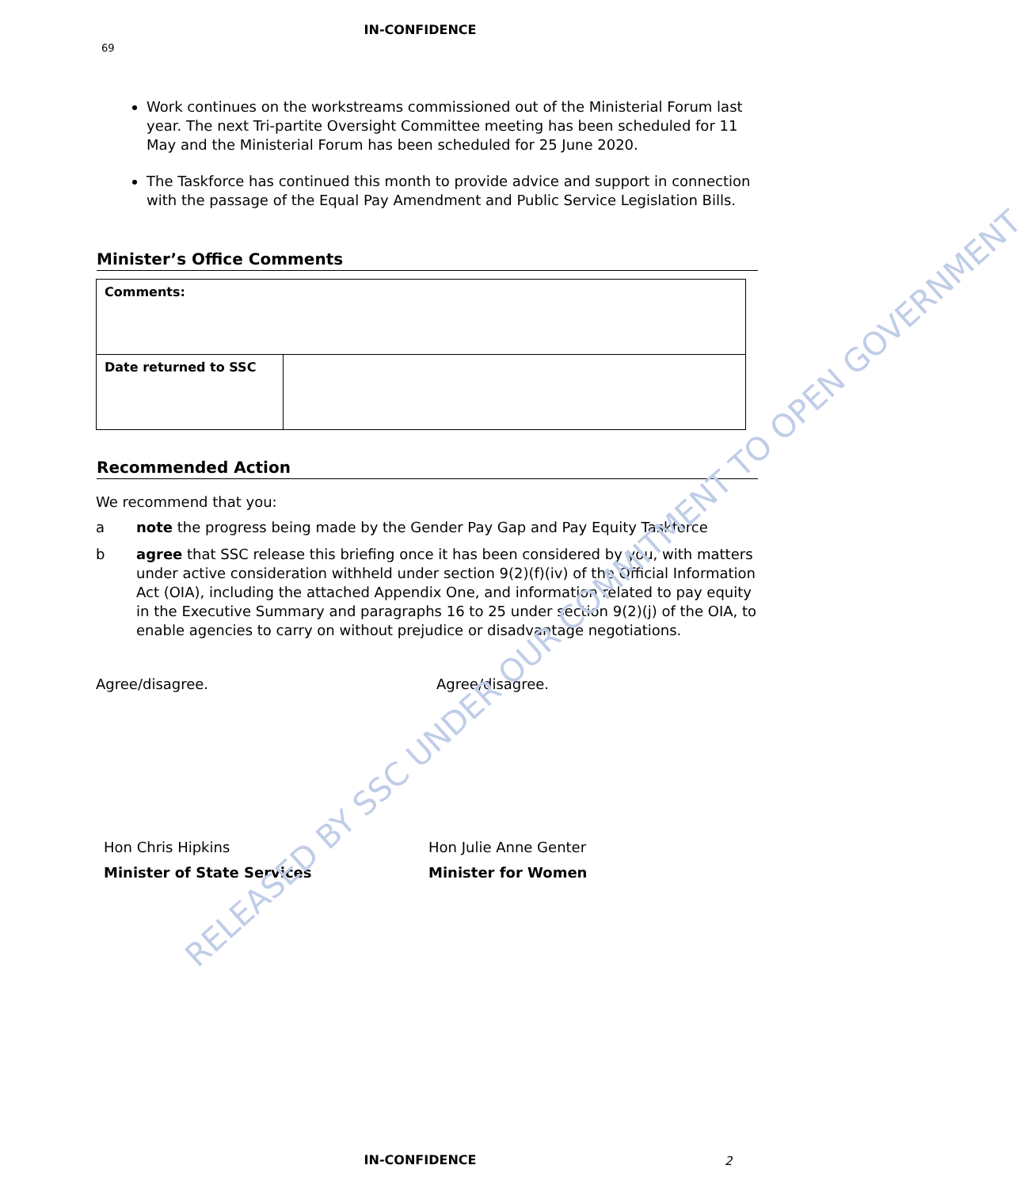IN-CONFIDENCE
69
Work continues on the workstreams commissioned out of the Ministerial Forum last year. The next Tri-partite Oversight Committee meeting has been scheduled for 11 May and the Ministerial Forum has been scheduled for 25 June 2020.
The Taskforce has continued this month to provide advice and support in connection with the passage of the Equal Pay Amendment and Public Service Legislation Bills.
Minister’s Office Comments
| Comments: | |
| Date returned to SSC | |
Recommended Action
We recommend that you:
a note the progress being made by the Gender Pay Gap and Pay Equity Taskforce
b agree that SSC release this briefing once it has been considered by you, with matters under active consideration withheld under section 9(2)(f)(iv) of the Official Information Act (OIA), including the attached Appendix One, and information related to pay equity in the Executive Summary and paragraphs 16 to 25 under section 9(2)(j) of the OIA, to enable agencies to carry on without prejudice or disadvantage negotiations.
Agree/disagree. Agree/disagree.
Hon Chris Hipkins
Minister of State Services
Hon Julie Anne Genter
Minister for Women
RELEASED BY SSC UNDER OUR COMMITMENT TO OPEN GOVERNMENT
IN-CONFIDENCE 2